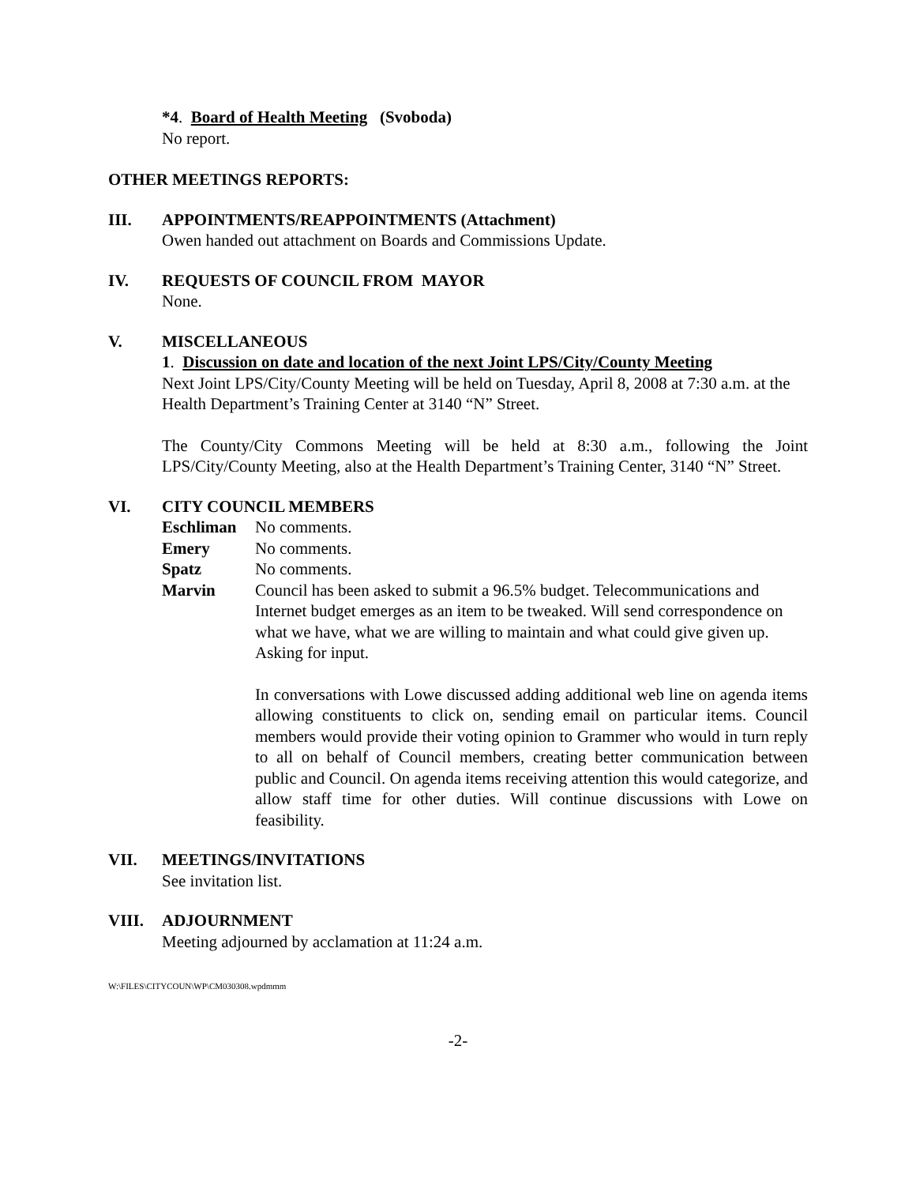*4. Board of Health Meeting (Svoboda)
No report.
OTHER MEETINGS REPORTS:
III. APPOINTMENTS/REAPPOINTMENTS (Attachment)
Owen handed out attachment on Boards and Commissions Update.
IV. REQUESTS OF COUNCIL FROM MAYOR
None.
V. MISCELLANEOUS
1. Discussion on date and location of the next Joint LPS/City/County Meeting
Next Joint LPS/City/County Meeting will be held on Tuesday, April 8, 2008 at 7:30 a.m. at the Health Department’s Training Center at 3140 “N” Street.
The County/City Commons Meeting will be held at 8:30 a.m., following the Joint LPS/City/County Meeting, also at the Health Department’s Training Center, 3140 “N” Street.
VI. CITY COUNCIL MEMBERS
Eschliman No comments.
Emery No comments.
Spatz No comments.
Marvin Council has been asked to submit a 96.5% budget. Telecommunications and Internet budget emerges as an item to be tweaked. Will send correspondence on what we have, what we are willing to maintain and what could give given up. Asking for input.
In conversations with Lowe discussed adding additional web line on agenda items allowing constituents to click on, sending email on particular items. Council members would provide their voting opinion to Grammer who would in turn reply to all on behalf of Council members, creating better communication between public and Council. On agenda items receiving attention this would categorize, and allow staff time for other duties. Will continue discussions with Lowe on feasibility.
VII. MEETINGS/INVITATIONS
See invitation list.
VIII. ADJOURNMENT
Meeting adjourned by acclamation at 11:24 a.m.
W:\FILES\CITYCOUN\WP\CM030308.wpdmmm
-2-